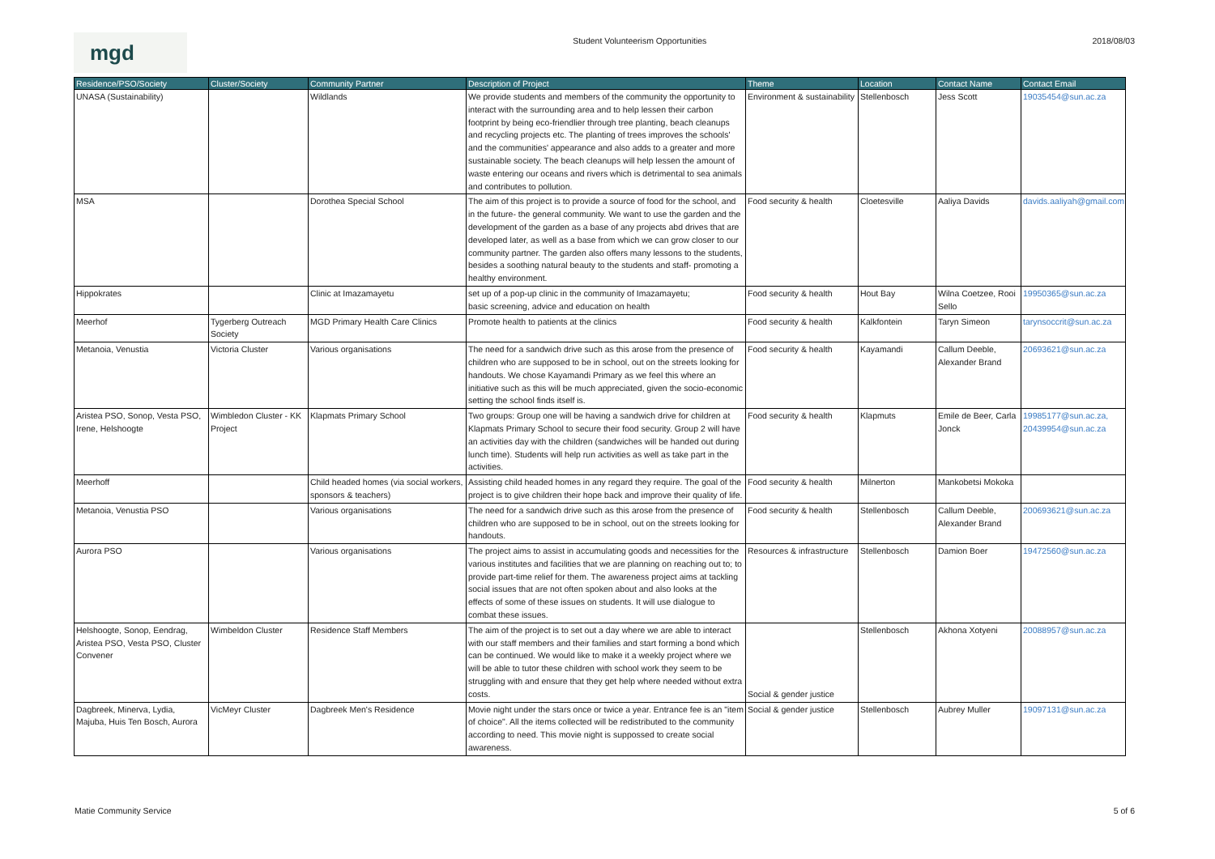mgd
Student Volunteerism Opportunities
2018/08/03
| Residence/PSO/Society | Cluster/Society | Community Partner | Description of Project | Theme | Location | Contact Name | Contact Email |
| --- | --- | --- | --- | --- | --- | --- | --- |
| UNASA (Sustainability) | | Wildlands | We provide students and members of the community the opportunity to interact with the surrounding area and to help lessen their carbon footprint by being eco-friendlier through tree planting, beach cleanups and recycling projects etc. The planting of trees improves the schools' and the communities' appearance and also adds to a greater and more sustainable society. The beach cleanups will help lessen the amount of waste entering our oceans and rivers which is detrimental to sea animals and contributes to pollution. | Environment & sustainability | Stellenbosch | Jess Scott | 19035454@sun.ac.za |
| MSA | | Dorothea Special School | The aim of this project is to provide a source of food for the school, and in the future- the general community. We want to use the garden and the development of the garden as a base of any projects abd drives that are developed later, as well as a base from which we can grow closer to our community partner. The garden also offers many lessons to the students, besides a soothing natural beauty to the students and staff- promoting a healthy environment. | Food security & health | Cloetesville | Aaliya Davids | davids.aaliyah@gmail.com |
| Hippokrates | | Clinic at Imazamayetu | set up of a pop-up clinic in the community of Imazamayetu; basic screening, advice and education on health | Food security & health | Hout Bay | Wilna Coetzee, Rooi Sello | 19950365@sun.ac.za |
| Meerhof | Tygerberg Outreach Society | MGD Primary Health Care Clinics | Promote health to patients at the clinics | Food security & health | Kalkfontein | Taryn Simeon | tarynsoccrit@sun.ac.za |
| Metanoia, Venustia | Victoria Cluster | Various organisations | The need for a sandwich drive such as this arose from the presence of children who are supposed to be in school, out on the streets looking for handouts. We chose Kayamandi Primary as we feel this where an initiative such as this will be much appreciated, given the socio-economic setting the school finds itself is. | Food security & health | Kayamandi | Callum Deeble, Alexander Brand | 20693621@sun.ac.za |
| Aristea PSO, Sonop, Vesta PSO, Irene, Helshoogte | Wimbledon Cluster - KK Project | Klapmats Primary School | Two groups: Group one will be having a sandwich drive for children at Klapmats Primary School to secure their food security. Group 2 will have an activities day with the children (sandwiches will be handed out during lunch time). Students will help run activities as well as take part in the activities. | Food security & health | Klapmuts | Emile de Beer, Carla Jonck | 19985177@sun.ac.za, 20439954@sun.ac.za |
| Meerhoff | | Child headed homes (via social workers, sponsors & teachers) | Assisting child headed homes in any regard they require. The goal of the project is to give children their hope back and improve their quality of life. | Food security & health | Milnerton | Mankobetsi Mokoka | |
| Metanoia, Venustia PSO | | Various organisations | The need for a sandwich drive such as this arose from the presence of children who are supposed to be in school, out on the streets looking for handouts. | Food security & health | Stellenbosch | Callum Deeble, Alexander Brand | 200693621@sun.ac.za |
| Aurora PSO | | Various organisations | The project aims to assist in accumulating goods and necessities for the various institutes and facilities that we are planning on reaching out to; to provide part-time relief for them. The awareness project aims at tackling social issues that are not often spoken about and also looks at the effects of some of these issues on students. It will use dialogue to combat these issues. | Resources & infrastructure | Stellenbosch | Damion Boer | 19472560@sun.ac.za |
| Helshoogte, Sonop, Eendrag, Aristea PSO, Vesta PSO, Cluster Convener | Wimbeldon Cluster | Residence Staff Members | The aim of the project is to set out a day where we are able to interact with our staff members and their families and start forming a bond which can be continued. We would like to make it a weekly project where we will be able to tutor these children with school work they seem to be struggling with and ensure that they get help where needed without extra costs. | Social & gender justice | Stellenbosch | Akhona Xotyeni | 20088957@sun.ac.za |
| Dagbreek, Minerva, Lydia, Majuba, Huis Ten Bosch, Aurora | VicMeyr Cluster | Dagbreek Men's Residence | Movie night under the stars once or twice a year. Entrance fee is an "item of choice". All the items collected will be redistributed to the community according to need. This movie night is suppossed to create social awareness. | Social & gender justice | Stellenbosch | Aubrey Muller | 19097131@sun.ac.za |
Matie Community Service 5 of 6